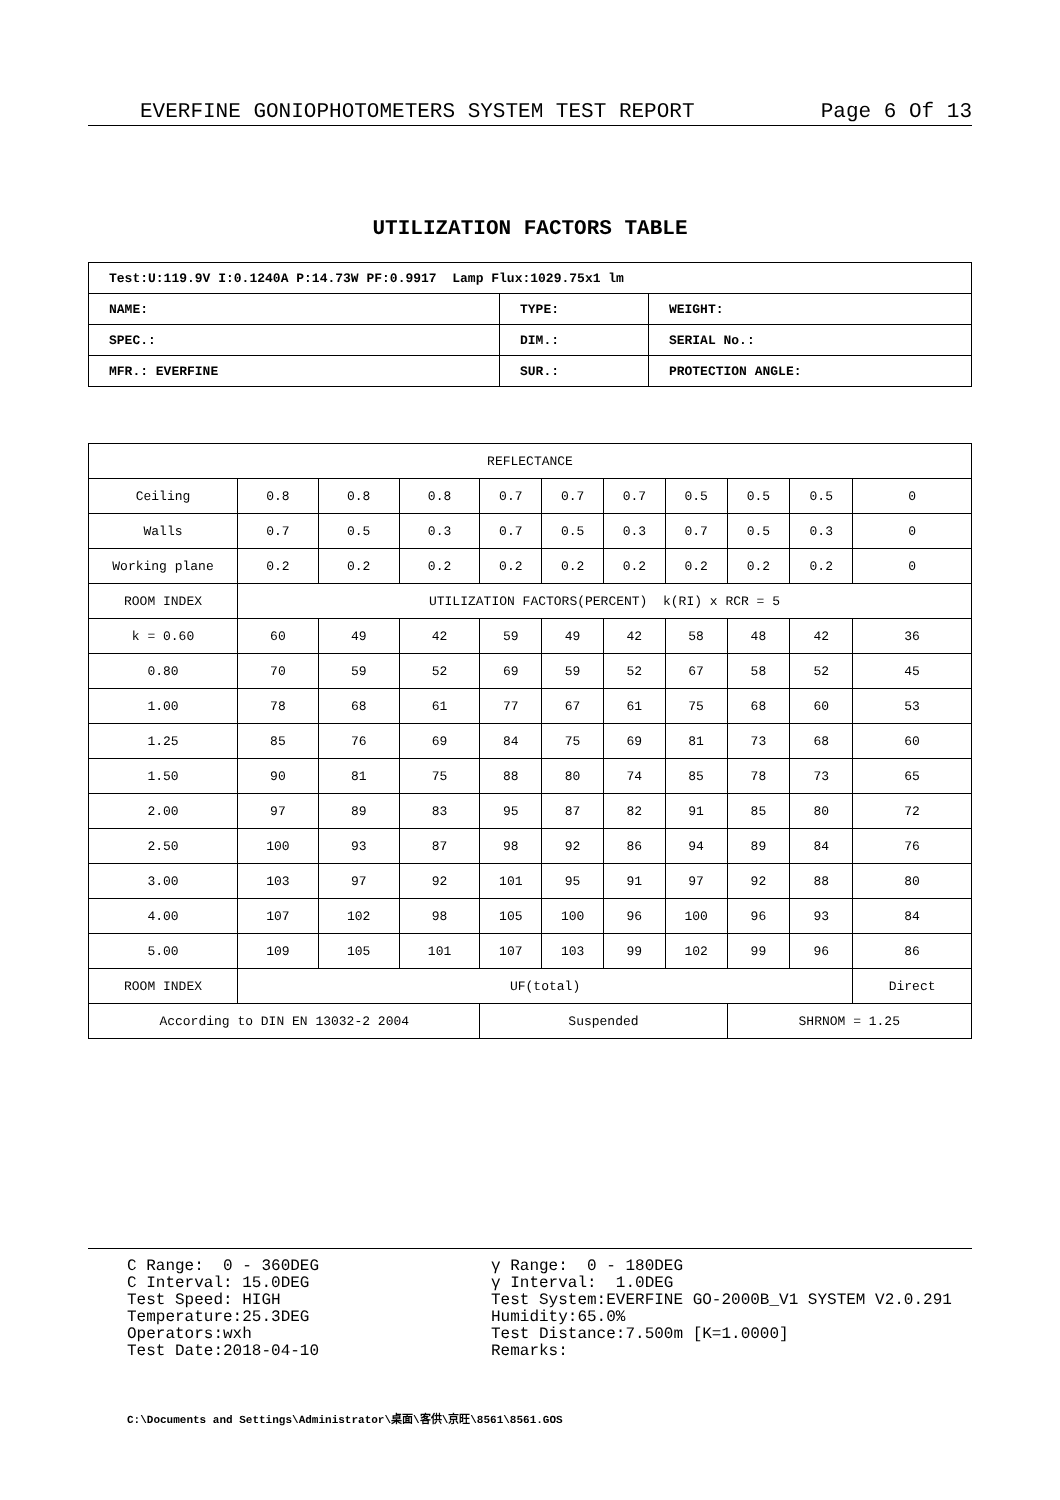EVERFINE GONIOPHOTOMETERS SYSTEM TEST REPORT Page 6 Of 13
UTILIZATION FACTORS TABLE
| Test:U:119.9V I:0.1240A P:14.73W PF:0.9917 Lamp Flux:1029.75x1 lm | | |
| NAME: | TYPE: | WEIGHT: |
| SPEC.: | DIM.: | SERIAL No.: |
| MFR.: EVERFINE | SUR.: | PROTECTION ANGLE: |
| REFLECTANCE | | | | | | | | | | |
| Ceiling | 0.8 | 0.8 | 0.8 | 0.7 | 0.7 | 0.7 | 0.5 | 0.5 | 0.5 | 0 |
| Walls | 0.7 | 0.5 | 0.3 | 0.7 | 0.5 | 0.3 | 0.7 | 0.5 | 0.3 | 0 |
| Working plane | 0.2 | 0.2 | 0.2 | 0.2 | 0.2 | 0.2 | 0.2 | 0.2 | 0.2 | 0 |
| ROOM INDEX | UTILIZATION FACTORS(PERCENT) k(RI) x RCR = 5 | | | | | | | | | |
| k = 0.60 | 60 | 49 | 42 | 59 | 49 | 42 | 58 | 48 | 42 | 36 |
| 0.80 | 70 | 59 | 52 | 69 | 59 | 52 | 67 | 58 | 52 | 45 |
| 1.00 | 78 | 68 | 61 | 77 | 67 | 61 | 75 | 68 | 60 | 53 |
| 1.25 | 85 | 76 | 69 | 84 | 75 | 69 | 81 | 73 | 68 | 60 |
| 1.50 | 90 | 81 | 75 | 88 | 80 | 74 | 85 | 78 | 73 | 65 |
| 2.00 | 97 | 89 | 83 | 95 | 87 | 82 | 91 | 85 | 80 | 72 |
| 2.50 | 100 | 93 | 87 | 98 | 92 | 86 | 94 | 89 | 84 | 76 |
| 3.00 | 103 | 97 | 92 | 101 | 95 | 91 | 97 | 92 | 88 | 80 |
| 4.00 | 107 | 102 | 98 | 105 | 100 | 96 | 100 | 96 | 93 | 84 |
| 5.00 | 109 | 105 | 101 | 107 | 103 | 99 | 102 | 99 | 96 | 86 |
| ROOM INDEX | UF(total) | | | | | | | | | Direct |
| According to DIN EN 13032-2 2004 | | | | Suspended | | | | SHRNOM = 1.25 | | |
C Range: 0 - 360DEG C Interval: 15.0DEG Test Speed: HIGH Temperature:25.3DEG Operators:wxh Test Date:2018-04-10
γ Range: 0 - 180DEG γ Interval: 1.0DEG Test System:EVERFINE GO-2000B_V1 SYSTEM V2.0.291 Humidity:65.0% Test Distance:7.500m [K=1.0000] Remarks:
C:\Documents and Settings\Administrator\桌面\客供\京旺\8561\8561.GOS